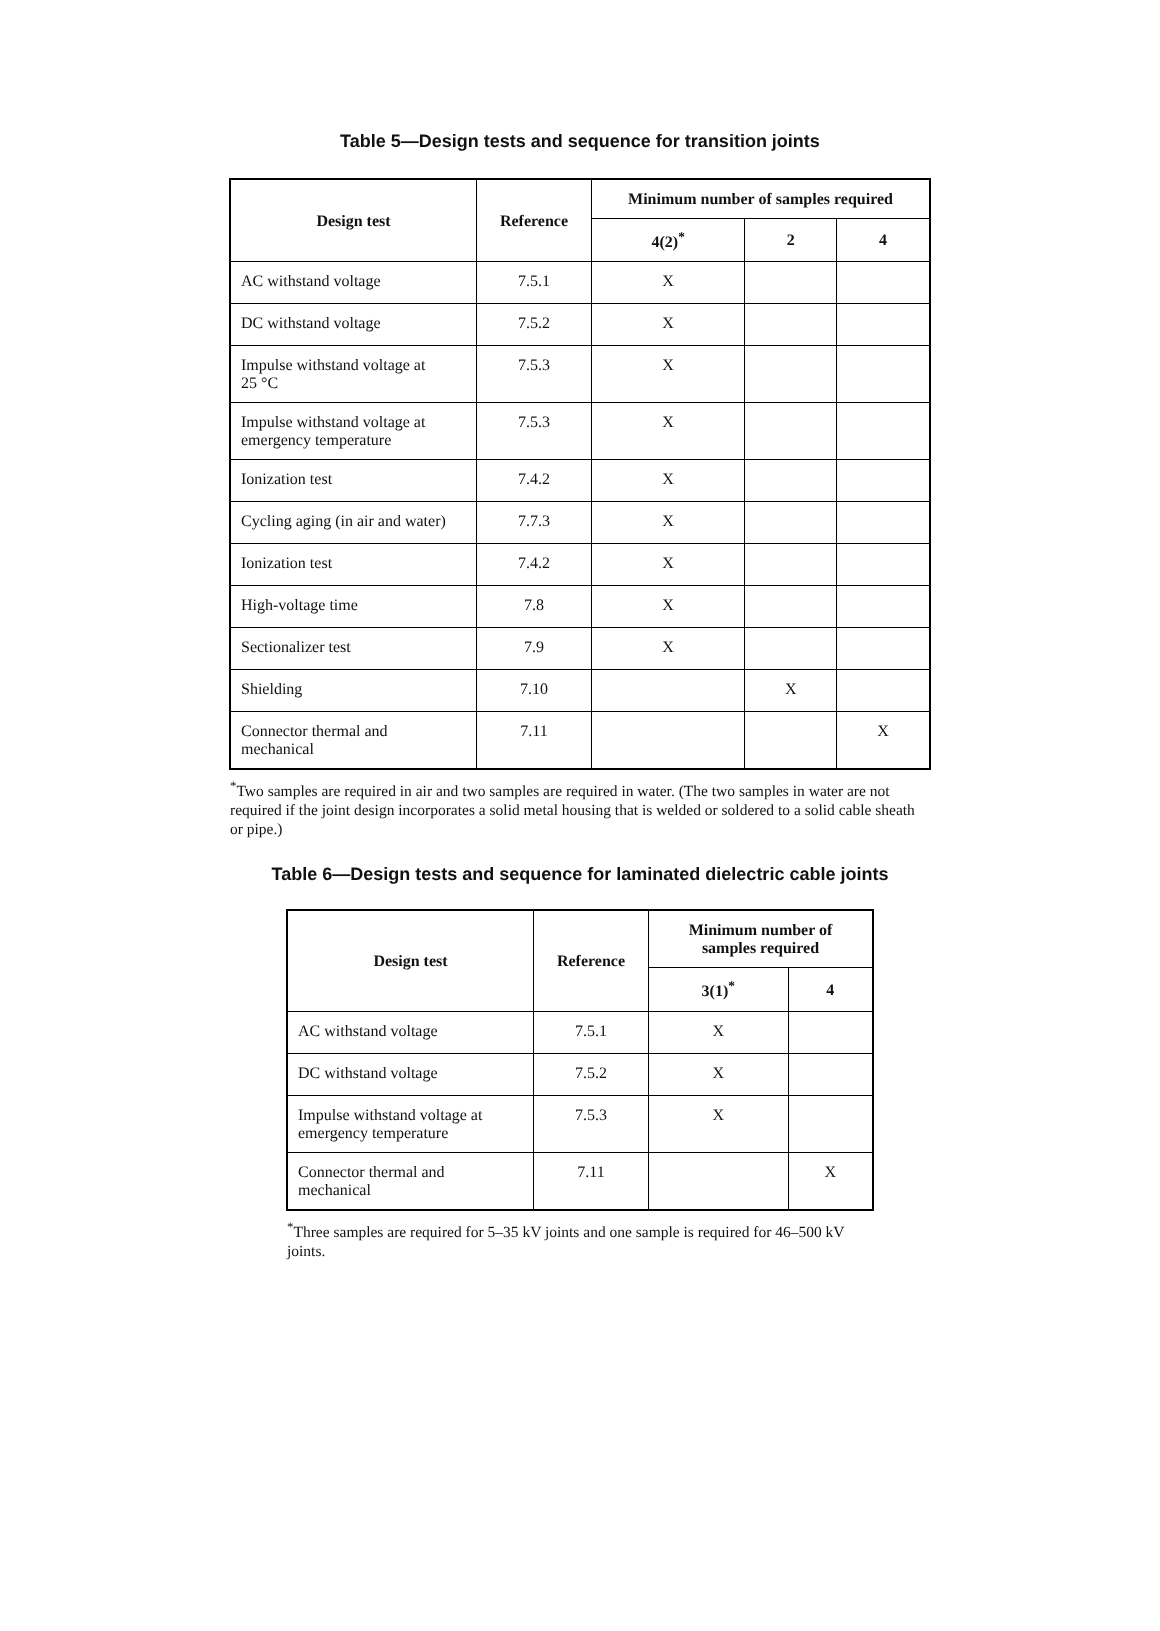Table 5—Design tests and sequence for transition joints
| Design test | Reference | Minimum number of samples required | | |
| --- | --- | --- | --- | --- |
| | | 4(2)<sup>*</sup> | 2 | 4 |
| AC withstand voltage | 7.5.1 | X | | |
| DC withstand voltage | 7.5.2 | X | | |
| Impulse withstand voltage at 25 °C | 7.5.3 | X | | |
| Impulse withstand voltage at emergency temperature | 7.5.3 | X | | |
| Ionization test | 7.4.2 | X | | |
| Cycling aging (in air and water) | 7.7.3 | X | | |
| Ionization test | 7.4.2 | X | | |
| High-voltage time | 7.8 | X | | |
| Sectionalizer test | 7.9 | X | | |
| Shielding | 7.10 | | X | |
| Connector thermal and mechanical | 7.11 | | | X |
<sup>*</sup> Two samples are required in air and two samples are required in water. (The two samples in water are not required if the joint design incorporates a solid metal housing that is welded or soldered to a solid cable sheath or pipe.)
Table 6—Design tests and sequence for laminated dielectric cable joints
| Design test | Reference | Minimum number of samples required | |
| --- | --- | --- | --- |
| | | 3(1)<sup>*</sup> | 4 |
| AC withstand voltage | 7.5.1 | X | |
| DC withstand voltage | 7.5.2 | X | |
| Impulse withstand voltage at emergency temperature | 7.5.3 | X | |
| Connector thermal and mechanical | 7.11 | | X |
<sup>*</sup> Three samples are required for 5–35 kV joints and one sample is required for 46–500 kV joints.